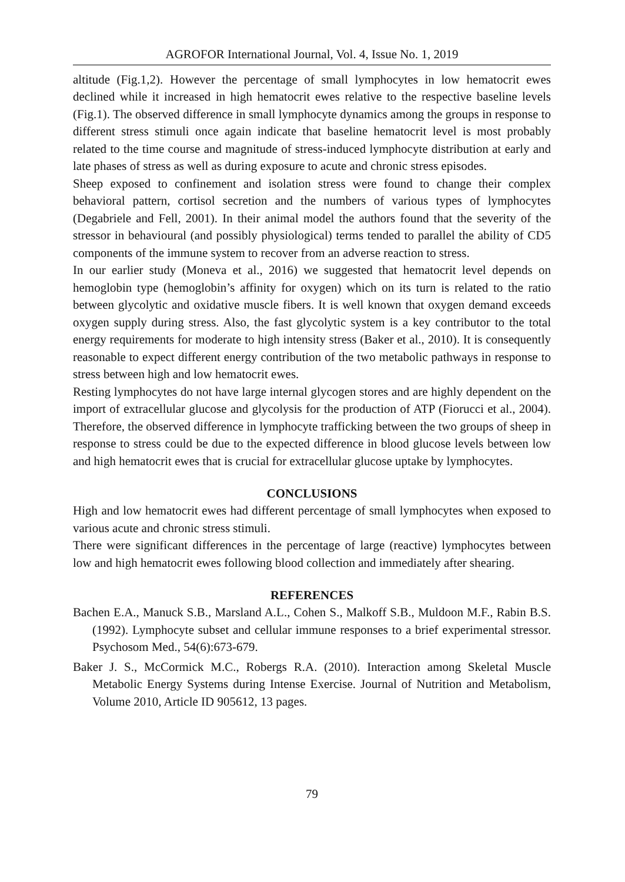AGROFOR International Journal, Vol. 4, Issue No. 1, 2019
altitude (Fig.1,2). However the percentage of small lymphocytes in low hematocrit ewes declined while it increased in high hematocrit ewes relative to the respective baseline levels (Fig.1). The observed difference in small lymphocyte dynamics among the groups in response to different stress stimuli once again indicate that baseline hematocrit level is most probably related to the time course and magnitude of stress-induced lymphocyte distribution at early and late phases of stress as well as during exposure to acute and chronic stress episodes.
Sheep exposed to confinement and isolation stress were found to change their complex behavioral pattern, cortisol secretion and the numbers of various types of lymphocytes (Degabriele and Fell, 2001). In their animal model the authors found that the severity of the stressor in behavioural (and possibly physiological) terms tended to parallel the ability of CD5 components of the immune system to recover from an adverse reaction to stress.
In our earlier study (Moneva et al., 2016) we suggested that hematocrit level depends on hemoglobin type (hemoglobin’s affinity for oxygen) which on its turn is related to the ratio between glycolytic and oxidative muscle fibers. It is well known that oxygen demand exceeds oxygen supply during stress. Also, the fast glycolytic system is a key contributor to the total energy requirements for moderate to high intensity stress (Baker et al., 2010). It is consequently reasonable to expect different energy contribution of the two metabolic pathways in response to stress between high and low hematocrit ewes.
Resting lymphocytes do not have large internal glycogen stores and are highly dependent on the import of extracellular glucose and glycolysis for the production of ATP (Fiorucci et al., 2004). Therefore, the observed difference in lymphocyte trafficking between the two groups of sheep in response to stress could be due to the expected difference in blood glucose levels between low and high hematocrit ewes that is crucial for extracellular glucose uptake by lymphocytes.
CONCLUSIONS
High and low hematocrit ewes had different percentage of small lymphocytes when exposed to various acute and chronic stress stimuli.
There were significant differences in the percentage of large (reactive) lymphocytes between low and high hematocrit ewes following blood collection and immediately after shearing.
REFERENCES
Bachen E.A., Manuck S.B., Marsland A.L., Cohen S., Malkoff S.B., Muldoon M.F., Rabin B.S. (1992). Lymphocyte subset and cellular immune responses to a brief experimental stressor. Psychosom Med., 54(6):673-679.
Baker J. S., McCormick M.C., Robergs R.A. (2010). Interaction among Skeletal Muscle Metabolic Energy Systems during Intense Exercise. Journal of Nutrition and Metabolism, Volume 2010, Article ID 905612, 13 pages.
79